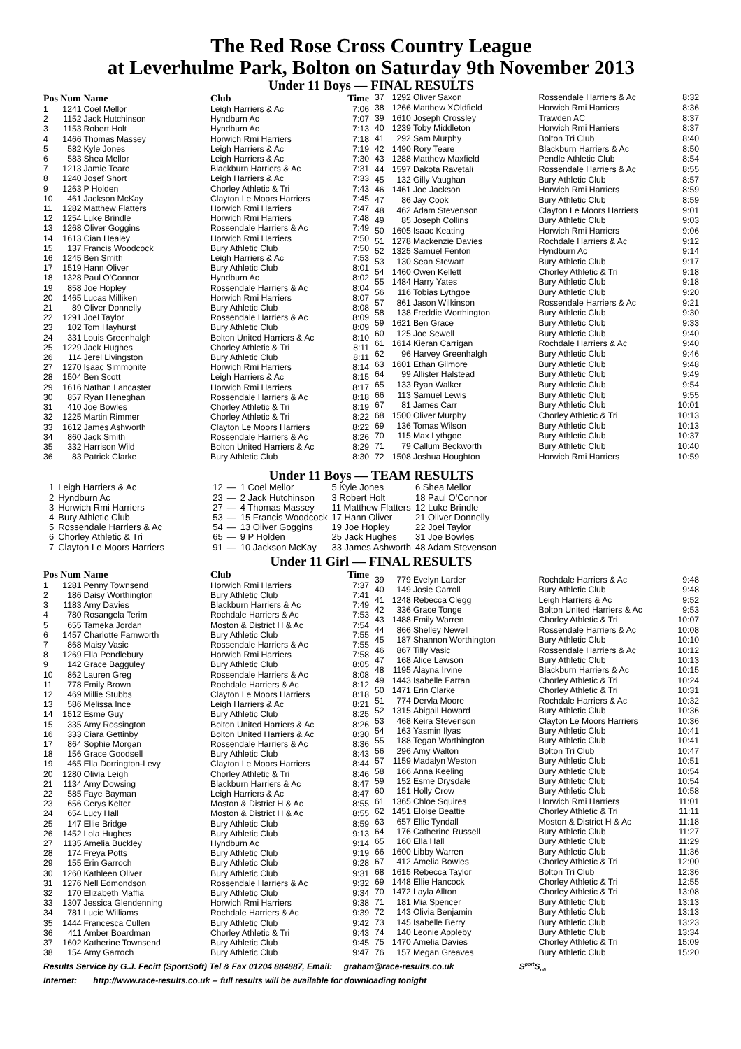The Red Rose Cross Country League
at Leverhulme Park, Bolton on Saturday 9th November 2013
Under 11 Boys — FINAL RESULTS
| Pos | Num | Name | Club | Time |
| --- | --- | --- | --- | --- |
| 1 | 1241 | Coel Mellor | Leigh Harriers & Ac | 7:06 |
| 2 | 1152 | Jack Hutchinson | Hyndburn Ac | 7:07 |
| 3 | 1153 | Robert Holt | Hyndburn Ac | 7:13 |
| 4 | 1466 | Thomas Massey | Horwich Rmi Harriers | 7:18 |
| 5 | 582 | Kyle Jones | Leigh Harriers & Ac | 7:19 |
| 6 | 583 | Shea Mellor | Leigh Harriers & Ac | 7:30 |
| 7 | 1213 | Jamie Teare | Blackburn Harriers & Ac | 7:31 |
| 8 | 1240 | Josef Short | Leigh Harriers & Ac | 7:33 |
| 9 | 1263 | P Holden | Chorley Athletic & Tri | 7:43 |
| 10 | 461 | Jackson McKay | Clayton Le Moors Harriers | 7:45 |
| 11 | 1282 | Matthew Flatters | Horwich Rmi Harriers | 7:47 |
| 12 | 1254 | Luke Brindle | Horwich Rmi Harriers | 7:48 |
| 13 | 1268 | Oliver Goggins | Rossendale Harriers & Ac | 7:49 |
| 14 | 1613 | Cian Healey | Horwich Rmi Harriers | 7:50 |
| 15 | 137 | Francis Woodcock | Bury Athletic Club | 7:50 |
| 16 | 1245 | Ben Smith | Leigh Harriers & Ac | 7:53 |
| 17 | 1519 | Hann Oliver | Bury Athletic Club | 8:01 |
| 18 | 1328 | Paul O'Connor | Hyndburn Ac | 8:02 |
| 19 | 858 | Joe Hopley | Rossendale Harriers & Ac | 8:04 |
| 20 | 1465 | Lucas Milliken | Horwich Rmi Harriers | 8:07 |
| 21 | 89 | Oliver Donnelly | Bury Athletic Club | 8:08 |
| 22 | 1291 | Joel Taylor | Rossendale Harriers & Ac | 8:09 |
| 23 | 102 | Tom Hayhurst | Bury Athletic Club | 8:09 |
| 24 | 331 | Louis Greenhalgh | Bolton United Harriers & Ac | 8:10 |
| 25 | 1229 | Jack Hughes | Chorley Athletic & Tri | 8:11 |
| 26 | 114 | Jerel Livingston | Bury Athletic Club | 8:11 |
| 27 | 1270 | Isaac Simmonite | Horwich Rmi Harriers | 8:14 |
| 28 | 1504 | Ben Scott | Leigh Harriers & Ac | 8:15 |
| 29 | 1616 | Nathan Lancaster | Horwich Rmi Harriers | 8:17 |
| 30 | 857 | Ryan Heneghan | Rossendale Harriers & Ac | 8:18 |
| 31 | 410 | Joe Bowles | Chorley Athletic & Tri | 8:19 |
| 32 | 1225 | Martin Rimmer | Chorley Athletic & Tri | 8:22 |
| 33 | 1612 | James Ashworth | Clayton Le Moors Harriers | 8:22 |
| 34 | 860 | Jack Smith | Rossendale Harriers & Ac | 8:26 |
| 35 | 332 | Harrison Wild | Bolton United Harriers & Ac | 8:29 |
| 36 | 83 | Patrick Clarke | Bury Athletic Club | 8:30 |
| 37 | 1292 | Oliver Saxon | Rossendale Harriers & Ac | 8:32 |
| 38 | 1266 | Matthew XOldfield | Horwich Rmi Harriers | 8:36 |
| 39 | 1610 | Joseph Crossley | Trawden AC | 8:37 |
| 40 | 1239 | Toby Middleton | Horwich Rmi Harriers | 8:37 |
| 41 | 292 | Sam Murphy | Bolton Tri Club | 8:40 |
| 42 | 1490 | Rory Teare | Blackburn Harriers & Ac | 8:50 |
| 43 | 1288 | Matthew Maxfield | Pendle Athletic Club | 8:54 |
| 44 | 1597 | Dakota Ravetali | Rossendale Harriers & Ac | 8:55 |
| 45 | 132 | Gilly Vaughan | Bury Athletic Club | 8:57 |
| 46 | 1461 | Joe Jackson | Horwich Rmi Harriers | 8:59 |
| 47 | 86 | Jay Cook | Bury Athletic Club | 8:59 |
| 48 | 462 | Adam Stevenson | Clayton Le Moors Harriers | 9:01 |
| 49 | 85 | Joseph Collins | Bury Athletic Club | 9:03 |
| 50 | 1605 | Isaac Keating | Horwich Rmi Harriers | 9:06 |
| 51 | 1278 | Mackenzie Davies | Rochdale Harriers & Ac | 9:12 |
| 52 | 1325 | Samuel Fenton | Hyndburn Ac | 9:14 |
| 53 | 130 | Sean Stewart | Bury Athletic Club | 9:17 |
| 54 | 1460 | Owen Kellett | Chorley Athletic & Tri | 9:18 |
| 55 | 1484 | Harry Yates | Bury Athletic Club | 9:18 |
| 56 | 116 | Tobias Lythgoe | Bury Athletic Club | 9:20 |
| 57 | 861 | Jason Wilkinson | Rossendale Harriers & Ac | 9:21 |
| 58 | 138 | Freddie Worthington | Bury Athletic Club | 9:30 |
| 59 | 1621 | Ben Grace | Bury Athletic Club | 9:33 |
| 60 | 125 | Joe Sewell | Bury Athletic Club | 9:40 |
| 61 | 1614 | Kieran Carrigan | Rochdale Harriers & Ac | 9:40 |
| 62 | 96 | Harvey Greenhalgh | Bury Athletic Club | 9:46 |
| 63 | 1601 | Ethan Gilmore | Bury Athletic Club | 9:48 |
| 64 | 99 | Allister Halstead | Bury Athletic Club | 9:49 |
| 65 | 133 | Ryan Walker | Bury Athletic Club | 9:54 |
| 66 | 113 | Samuel Lewis | Bury Athletic Club | 9:55 |
| 67 | 81 | James Carr | Bury Athletic Club | 10:01 |
| 68 | 1500 | Oliver Murphy | Chorley Athletic & Tri | 10:13 |
| 69 | 136 | Tomas Wilson | Bury Athletic Club | 10:13 |
| 70 | 115 | Max Lythgoe | Bury Athletic Club | 10:37 |
| 71 | 79 | Callum Beckworth | Bury Athletic Club | 10:40 |
| 72 | 1508 | Joshua Houghton | Horwich Rmi Harriers | 10:59 |
Under 11 Boys — TEAM RESULTS
| 1 | Leigh Harriers & Ac | 12 | — | 1 Coel Mellor | 5 Kyle Jones | 6 Shea Mellor |
| 2 | Hyndburn Ac | 23 | — | 2 Jack Hutchinson | 3 Robert Holt | 18 Paul O'Connor |
| 3 | Horwich Rmi Harriers | 27 | — | 4 Thomas Massey | 11 Matthew Flatters | 12 Luke Brindle |
| 4 | Bury Athletic Club | 53 | — | 15 Francis Woodcock | 17 Hann Oliver | 21 Oliver Donnelly |
| 5 | Rossendale Harriers & Ac | 54 | — | 13 Oliver Goggins | 19 Joe Hopley | 22 Joel Taylor |
| 6 | Chorley Athletic & Tri | 65 | — | 9 P Holden | 25 Jack Hughes | 31 Joe Bowles |
| 7 | Clayton Le Moors Harriers | 91 | — | 10 Jackson McKay | 33 James Ashworth | 48 Adam Stevenson |
Under 11 Girl — FINAL RESULTS
| Pos | Num | Name | Club | Time |
| --- | --- | --- | --- | --- |
| 1 | 1281 | Penny Townsend | Horwich Rmi Harriers | 7:37 |
| 2 | 186 | Daisy Worthington | Bury Athletic Club | 7:41 |
| 3 | 1183 | Amy Davies | Blackburn Harriers & Ac | 7:49 |
| 4 | 780 | Rosangela Terim | Rochdale Harriers & Ac | 7:53 |
| 5 | 655 | Tameka Jordan | Moston & District H & Ac | 7:54 |
| 6 | 1457 | Charlotte Farnworth | Bury Athletic Club | 7:55 |
| 7 | 868 | Maisy Vasic | Rossendale Harriers & Ac | 7:55 |
| 8 | 1269 | Ella Pendlebury | Horwich Rmi Harriers | 7:58 |
| 9 | 142 | Grace Bagguley | Bury Athletic Club | 8:05 |
| 10 | 862 | Lauren Greg | Rossendale Harriers & Ac | 8:08 |
| 11 | 778 | Emily Brown | Rochdale Harriers & Ac | 8:12 |
| 12 | 469 | Millie Stubbs | Clayton Le Moors Harriers | 8:18 |
| 13 | 586 | Melissa Ince | Leigh Harriers & Ac | 8:21 |
| 14 | 1512 | Esme Guy | Bury Athletic Club | 8:25 |
| 15 | 335 | Amy Rossington | Bolton United Harriers & Ac | 8:26 |
| 16 | 333 | Ciara Gettinby | Bolton United Harriers & Ac | 8:30 |
| 17 | 864 | Sophie Morgan | Rossendale Harriers & Ac | 8:36 |
| 18 | 156 | Grace Goodsell | Bury Athletic Club | 8:43 |
| 19 | 465 | Ella Dorrington-Levy | Clayton Le Moors Harriers | 8:44 |
| 20 | 1280 | Olivia Leigh | Chorley Athletic & Tri | 8:46 |
| 21 | 1134 | Amy Dowsing | Blackburn Harriers & Ac | 8:47 |
| 22 | 585 | Faye Bayman | Leigh Harriers & Ac | 8:47 |
| 23 | 656 | Cerys Kelter | Moston & District H & Ac | 8:55 |
| 24 | 654 | Lucy Hall | Moston & District H & Ac | 8:55 |
| 25 | 147 | Ellie Bridge | Bury Athletic Club | 8:59 |
| 26 | 1452 | Lola Hughes | Bury Athletic Club | 9:13 |
| 27 | 1135 | Amelia Buckley | Hyndburn Ac | 9:14 |
| 28 | 174 | Freya Potts | Bury Athletic Club | 9:19 |
| 29 | 155 | Erin Garroch | Bury Athletic Club | 9:28 |
| 30 | 1260 | Kathleen Oliver | Bury Athletic Club | 9:31 |
| 31 | 1276 | Nell Edmondson | Rossendale Harriers & Ac | 9:32 |
| 32 | 170 | Elizabeth Maffia | Bury Athletic Club | 9:34 |
| 33 | 1307 | Jessica Glendenning | Horwich Rmi Harriers | 9:38 |
| 34 | 781 | Lucie Williams | Rochdale Harriers & Ac | 9:39 |
| 35 | 1444 | Francesca Cullen | Bury Athletic Club | 9:42 |
| 36 | 411 | Amber Boardman | Chorley Athletic & Tri | 9:43 |
| 37 | 1602 | Katherine Townsend | Bury Athletic Club | 9:45 |
| 38 | 154 | Amy Garroch | Bury Athletic Club | 9:47 |
| 39 | 779 | Evelyn Larder | Rochdale Harriers & Ac | 9:48 |
| 40 | 149 | Josie Carroll | Bury Athletic Club | 9:48 |
| 41 | 1248 | Rebecca Clegg | Leigh Harriers & Ac | 9:52 |
| 42 | 336 | Grace Tonge | Bolton United Harriers & Ac | 9:53 |
| 43 | 1488 | Emily Warren | Chorley Athletic & Tri | 10:07 |
| 44 | 866 | Shelley Newell | Rossendale Harriers & Ac | 10:08 |
| 45 | 187 | Shannon Worthington | Bury Athletic Club | 10:10 |
| 46 | 867 | Tilly Vasic | Rossendale Harriers & Ac | 10:12 |
| 47 | 168 | Alice Lawson | Bury Athletic Club | 10:13 |
| 48 | 1195 | Alayna Irvine | Blackburn Harriers & Ac | 10:15 |
| 49 | 1443 | Isabelle Farran | Chorley Athletic & Tri | 10:24 |
| 50 | 1471 | Erin Clarke | Chorley Athletic & Tri | 10:31 |
| 51 | 774 | Dervla Moore | Rochdale Harriers & Ac | 10:32 |
| 52 | 1315 | Abigail Howard | Bury Athletic Club | 10:36 |
| 53 | 468 | Keira Stevenson | Clayton Le Moors Harriers | 10:36 |
| 54 | 163 | Yasmin Ilyas | Bury Athletic Club | 10:41 |
| 55 | 188 | Tegan Worthington | Bury Athletic Club | 10:41 |
| 56 | 296 | Amy Walton | Bolton Tri Club | 10:47 |
| 57 | 1159 | Madalyn Weston | Bury Athletic Club | 10:51 |
| 58 | 166 | Anna Keeling | Bury Athletic Club | 10:54 |
| 59 | 152 | Esme Drysdale | Bury Athletic Club | 10:54 |
| 60 | 151 | Holly Crow | Bury Athletic Club | 10:58 |
| 61 | 1365 | Chloe Squires | Horwich Rmi Harriers | 11:01 |
| 62 | 1451 | Eloise Beattie | Chorley Athletic & Tri | 11:11 |
| 63 | 657 | Ellie Tyndall | Moston & District H & Ac | 11:18 |
| 64 | 176 | Catherine Russell | Bury Athletic Club | 11:27 |
| 65 | 160 | Ella Hall | Bury Athletic Club | 11:29 |
| 66 | 1600 | Libby Warren | Bury Athletic Club | 11:36 |
| 67 | 412 | Amelia Bowles | Chorley Athletic & Tri | 12:00 |
| 68 | 1615 | Rebecca Taylor | Bolton Tri Club | 12:36 |
| 69 | 1448 | Ellie Hancock | Chorley Athletic & Tri | 12:55 |
| 70 | 1472 | Layla Allton | Chorley Athletic & Tri | 13:08 |
| 71 | 181 | Mia Spencer | Bury Athletic Club | 13:13 |
| 72 | 143 | Olivia Benjamin | Bury Athletic Club | 13:13 |
| 73 | 145 | Isabelle Berry | Bury Athletic Club | 13:23 |
| 74 | 140 | Leonie Appleby | Bury Athletic Club | 13:34 |
| 75 | 1470 | Amelia Davies | Chorley Athletic & Tri | 15:09 |
| 76 | 157 | Megan Greaves | Bury Athletic Club | 15:20 |
Results Service by G.J. Fecitt (SportSoft) Tel & Fax 01204 884887, Email: graham@race-results.co.uk S<sup>port</sup>S<sub>oft</sub>
Internet: http://www.race-results.co.uk -- full results will be available for downloading tonight